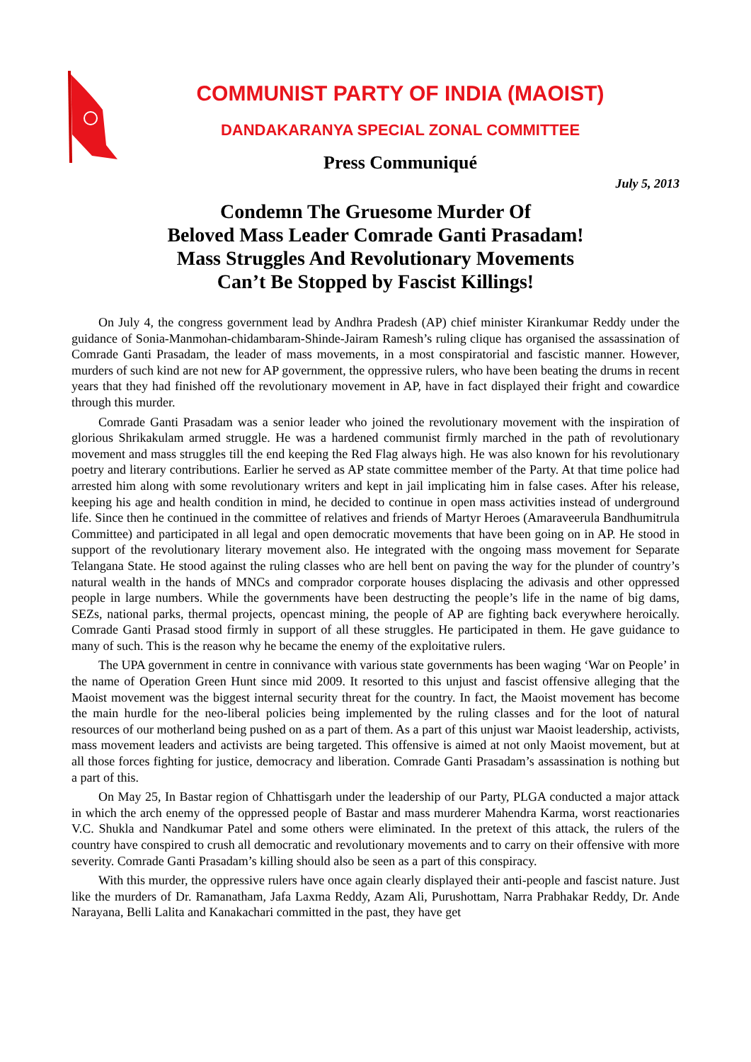COMMUNIST PARTY OF INDIA (MAOIST)
DANDAKARANYA SPECIAL ZONAL COMMITTEE
Press Communiqué
July 5, 2013
Condemn The Gruesome Murder Of
Beloved Mass Leader Comrade Ganti Prasadam!
Mass Struggles And Revolutionary Movements
Can’t Be Stopped by Fascist Killings!
On July 4, the congress government lead by Andhra Pradesh (AP) chief minister Kirankumar Reddy under the guidance of Sonia-Manmohan-chidambaram-Shinde-Jairam Ramesh’s ruling clique has organised the assassination of Comrade Ganti Prasadam, the leader of mass movements, in a most conspiratorial and fascistic manner. However, murders of such kind are not new for AP government, the oppressive rulers, who have been beating the drums in recent years that they had finished off the revolutionary movement in AP, have in fact displayed their fright and cowardice through this murder.
Comrade Ganti Prasadam was a senior leader who joined the revolutionary movement with the inspiration of glorious Shrikakulam armed struggle. He was a hardened communist firmly marched in the path of revolutionary movement and mass struggles till the end keeping the Red Flag always high. He was also known for his revolutionary poetry and literary contributions. Earlier he served as AP state committee member of the Party. At that time police had arrested him along with some revolutionary writers and kept in jail implicating him in false cases. After his release, keeping his age and health condition in mind, he decided to continue in open mass activities instead of underground life. Since then he continued in the committee of relatives and friends of Martyr Heroes (Amaraveerula Bandhumitrula Committee) and participated in all legal and open democratic movements that have been going on in AP. He stood in support of the revolutionary literary movement also. He integrated with the ongoing mass movement for Separate Telangana State. He stood against the ruling classes who are hell bent on paving the way for the plunder of country’s natural wealth in the hands of MNCs and comprador corporate houses displacing the adivasis and other oppressed people in large numbers. While the governments have been destructing the people’s life in the name of big dams, SEZs, national parks, thermal projects, opencast mining, the people of AP are fighting back everywhere heroically. Comrade Ganti Prasad stood firmly in support of all these struggles. He participated in them. He gave guidance to many of such. This is the reason why he became the enemy of the exploitative rulers.
The UPA government in centre in connivance with various state governments has been waging ‘War on People’ in the name of Operation Green Hunt since mid 2009. It resorted to this unjust and fascist offensive alleging that the Maoist movement was the biggest internal security threat for the country. In fact, the Maoist movement has become the main hurdle for the neo-liberal policies being implemented by the ruling classes and for the loot of natural resources of our motherland being pushed on as a part of them. As a part of this unjust war Maoist leadership, activists, mass movement leaders and activists are being targeted. This offensive is aimed at not only Maoist movement, but at all those forces fighting for justice, democracy and liberation. Comrade Ganti Prasadam’s assassination is nothing but a part of this.
On May 25, In Bastar region of Chhattisgarh under the leadership of our Party, PLGA conducted a major attack in which the arch enemy of the oppressed people of Bastar and mass murderer Mahendra Karma, worst reactionaries V.C. Shukla and Nandkumar Patel and some others were eliminated. In the pretext of this attack, the rulers of the country have conspired to crush all democratic and revolutionary movements and to carry on their offensive with more severity. Comrade Ganti Prasadam’s killing should also be seen as a part of this conspiracy.
With this murder, the oppressive rulers have once again clearly displayed their anti-people and fascist nature. Just like the murders of Dr. Ramanatham, Jafa Laxma Reddy, Azam Ali, Purushottam, Narra Prabhakar Reddy, Dr. Ande Narayana, Belli Lalita and Kanakachari committed in the past, they have get